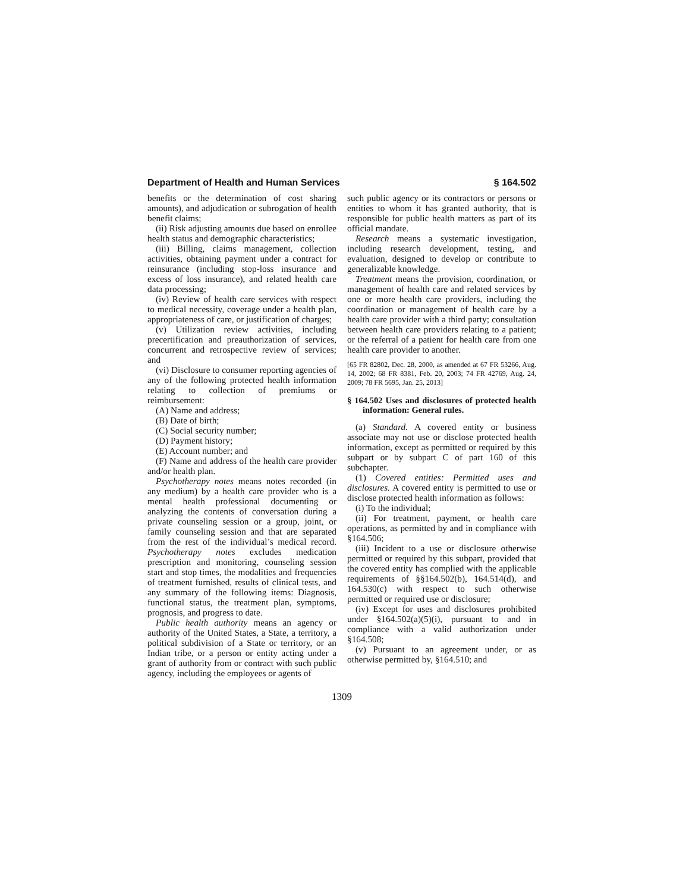Department of Health and Human Services § 164.502
benefits or the determination of cost sharing amounts), and adjudication or subrogation of health benefit claims;
(ii) Risk adjusting amounts due based on enrollee health status and demographic characteristics;
(iii) Billing, claims management, collection activities, obtaining payment under a contract for reinsurance (including stop-loss insurance and excess of loss insurance), and related health care data processing;
(iv) Review of health care services with respect to medical necessity, coverage under a health plan, appropriateness of care, or justification of charges;
(v) Utilization review activities, including precertification and preauthorization of services, concurrent and retrospective review of services; and
(vi) Disclosure to consumer reporting agencies of any of the following protected health information relating to collection of premiums or reimbursement:
(A) Name and address;
(B) Date of birth;
(C) Social security number;
(D) Payment history;
(E) Account number; and
(F) Name and address of the health care provider and/or health plan.
Psychotherapy notes means notes recorded (in any medium) by a health care provider who is a mental health professional documenting or analyzing the contents of conversation during a private counseling session or a group, joint, or family counseling session and that are separated from the rest of the individual’s medical record. Psychotherapy notes excludes medication prescription and monitoring, counseling session start and stop times, the modalities and frequencies of treatment furnished, results of clinical tests, and any summary of the following items: Diagnosis, functional status, the treatment plan, symptoms, prognosis, and progress to date.
Public health authority means an agency or authority of the United States, a State, a territory, a political subdivision of a State or territory, or an Indian tribe, or a person or entity acting under a grant of authority from or contract with such public agency, including the employees or agents of
such public agency or its contractors or persons or entities to whom it has granted authority, that is responsible for public health matters as part of its official mandate.
Research means a systematic investigation, including research development, testing, and evaluation, designed to develop or contribute to generalizable knowledge.
Treatment means the provision, coordination, or management of health care and related services by one or more health care providers, including the coordination or management of health care by a health care provider with a third party; consultation between health care providers relating to a patient; or the referral of a patient for health care from one health care provider to another.
[65 FR 82802, Dec. 28, 2000, as amended at 67 FR 53266, Aug. 14, 2002; 68 FR 8381, Feb. 20, 2003; 74 FR 42769, Aug. 24, 2009; 78 FR 5695, Jan. 25, 2013]
§ 164.502 Uses and disclosures of protected health information: General rules.
(a) Standard. A covered entity or business associate may not use or disclose protected health information, except as permitted or required by this subpart or by subpart C of part 160 of this subchapter.
(1) Covered entities: Permitted uses and disclosures. A covered entity is permitted to use or disclose protected health information as follows:
(i) To the individual;
(ii) For treatment, payment, or health care operations, as permitted by and in compliance with §164.506;
(iii) Incident to a use or disclosure otherwise permitted or required by this subpart, provided that the covered entity has complied with the applicable requirements of §§164.502(b), 164.514(d), and 164.530(c) with respect to such otherwise permitted or required use or disclosure;
(iv) Except for uses and disclosures prohibited under §164.502(a)(5)(i), pursuant to and in compliance with a valid authorization under §164.508;
(v) Pursuant to an agreement under, or as otherwise permitted by, §164.510; and
1309